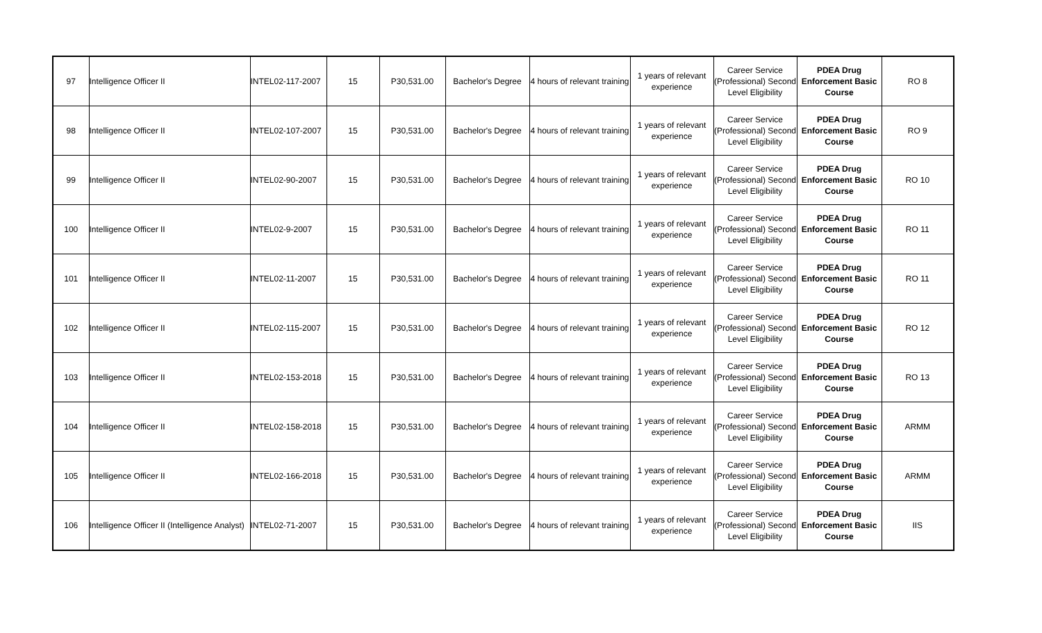| 97 | Intelligence Officer II | INTEL02-117-2007 | 15 | P30,531.00 | Bachelor's Degree | 4 hours of relevant training | 1 years of relevant experience | Career Service (Professional) Second Level Eligibility | PDEA Drug Enforcement Basic Course | RO 8 |
| 98 | Intelligence Officer II | INTEL02-107-2007 | 15 | P30,531.00 | Bachelor's Degree | 4 hours of relevant training | 1 years of relevant experience | Career Service (Professional) Second Level Eligibility | PDEA Drug Enforcement Basic Course | RO 9 |
| 99 | Intelligence Officer II | INTEL02-90-2007 | 15 | P30,531.00 | Bachelor's Degree | 4 hours of relevant training | 1 years of relevant experience | Career Service (Professional) Second Level Eligibility | PDEA Drug Enforcement Basic Course | RO 10 |
| 100 | Intelligence Officer II | INTEL02-9-2007 | 15 | P30,531.00 | Bachelor's Degree | 4 hours of relevant training | 1 years of relevant experience | Career Service (Professional) Second Level Eligibility | PDEA Drug Enforcement Basic Course | RO 11 |
| 101 | Intelligence Officer II | INTEL02-11-2007 | 15 | P30,531.00 | Bachelor's Degree | 4 hours of relevant training | 1 years of relevant experience | Career Service (Professional) Second Level Eligibility | PDEA Drug Enforcement Basic Course | RO 11 |
| 102 | Intelligence Officer II | INTEL02-115-2007 | 15 | P30,531.00 | Bachelor's Degree | 4 hours of relevant training | 1 years of relevant experience | Career Service (Professional) Second Level Eligibility | PDEA Drug Enforcement Basic Course | RO 12 |
| 103 | Intelligence Officer II | INTEL02-153-2018 | 15 | P30,531.00 | Bachelor's Degree | 4 hours of relevant training | 1 years of relevant experience | Career Service (Professional) Second Level Eligibility | PDEA Drug Enforcement Basic Course | RO 13 |
| 104 | Intelligence Officer II | INTEL02-158-2018 | 15 | P30,531.00 | Bachelor's Degree | 4 hours of relevant training | 1 years of relevant experience | Career Service (Professional) Second Level Eligibility | PDEA Drug Enforcement Basic Course | ARMM |
| 105 | Intelligence Officer II | INTEL02-166-2018 | 15 | P30,531.00 | Bachelor's Degree | 4 hours of relevant training | 1 years of relevant experience | Career Service (Professional) Second Level Eligibility | PDEA Drug Enforcement Basic Course | ARMM |
| 106 | Intelligence Officer II (Intelligence Analyst) | INTEL02-71-2007 | 15 | P30,531.00 | Bachelor's Degree | 4 hours of relevant training | 1 years of relevant experience | Career Service (Professional) Second Level Eligibility | PDEA Drug Enforcement Basic Course | IIS |